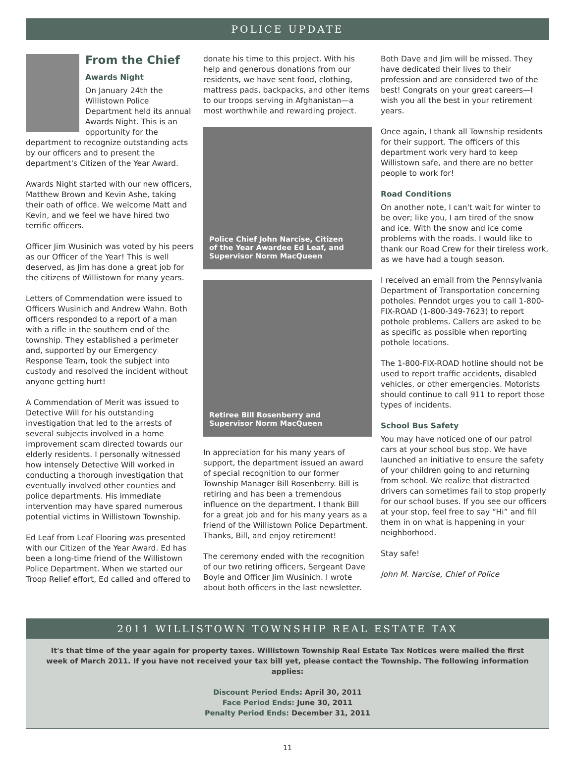POLICE UPDATE
From the Chief
Awards Night
On January 24th the Willistown Police Department held its annual Awards Night. This is an opportunity for the department to recognize outstanding acts by our officers and to present the department's Citizen of the Year Award.
Awards Night started with our new officers, Matthew Brown and Kevin Ashe, taking their oath of office. We welcome Matt and Kevin, and we feel we have hired two terrific officers.
Officer Jim Wusinich was voted by his peers as our Officer of the Year! This is well deserved, as Jim has done a great job for the citizens of Willistown for many years.
Letters of Commendation were issued to Officers Wusinich and Andrew Wahn. Both officers responded to a report of a man with a rifle in the southern end of the township. They established a perimeter and, supported by our Emergency Response Team, took the subject into custody and resolved the incident without anyone getting hurt!
A Commendation of Merit was issued to Detective Will for his outstanding investigation that led to the arrests of several subjects involved in a home improvement scam directed towards our elderly residents. I personally witnessed how intensely Detective Will worked in conducting a thorough investigation that eventually involved other counties and police departments. His immediate intervention may have spared numerous potential victims in Willistown Township.
Ed Leaf from Leaf Flooring was presented with our Citizen of the Year Award. Ed has been a long-time friend of the Willistown Police Department. When we started our Troop Relief effort, Ed called and offered to
donate his time to this project. With his help and generous donations from our residents, we have sent food, clothing, mattress pads, backpacks, and other items to our troops serving in Afghanistan—a most worthwhile and rewarding project.
Police Chief John Narcise, Citizen
of the Year Awardee Ed Leaf, and
Supervisor Norm MacQueen
Retiree Bill Rosenberry and
Supervisor Norm MacQueen
In appreciation for his many years of support, the department issued an award of special recognition to our former Township Manager Bill Rosenberry. Bill is retiring and has been a tremendous influence on the department. I thank Bill for a great job and for his many years as a friend of the Willistown Police Department. Thanks, Bill, and enjoy retirement!
The ceremony ended with the recognition of our two retiring officers, Sergeant Dave Boyle and Officer Jim Wusinich. I wrote about both officers in the last newsletter.
Both Dave and Jim will be missed. They have dedicated their lives to their profession and are considered two of the best! Congrats on your great careers—I wish you all the best in your retirement years.
Once again, I thank all Township residents for their support. The officers of this department work very hard to keep Willistown safe, and there are no better people to work for!
Road Conditions
On another note, I can't wait for winter to be over; like you, I am tired of the snow and ice. With the snow and ice come problems with the roads. I would like to thank our Road Crew for their tireless work, as we have had a tough season.
I received an email from the Pennsylvania Department of Transportation concerning potholes. Penndot urges you to call 1-800-FIX-ROAD (1-800-349-7623) to report pothole problems. Callers are asked to be as specific as possible when reporting pothole locations.
The 1-800-FIX-ROAD hotline should not be used to report traffic accidents, disabled vehicles, or other emergencies. Motorists should continue to call 911 to report those types of incidents.
School Bus Safety
You may have noticed one of our patrol cars at your school bus stop. We have launched an initiative to ensure the safety of your children going to and returning from school. We realize that distracted drivers can sometimes fail to stop properly for our school buses. If you see our officers at your stop, feel free to say “Hi” and fill them in on what is happening in your neighborhood.
Stay safe!
John M. Narcise, Chief of Police
2011 WILLISTOWN TOWNSHIP REAL ESTATE TAX
It's that time of the year again for property taxes. Willistown Township Real Estate Tax Notices were mailed the first week of March 2011. If you have not received your tax bill yet, please contact the Township. The following information applies:
Discount Period Ends: April 30, 2011
Face Period Ends: June 30, 2011
Penalty Period Ends: December 31, 2011
11